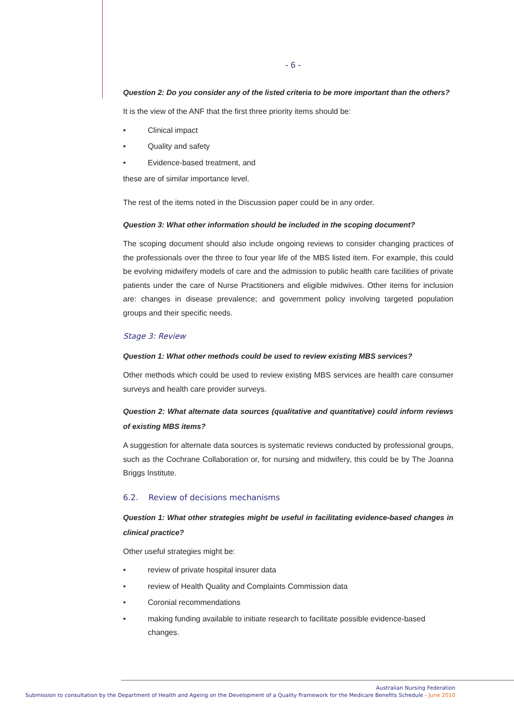- 6 -
Question 2: Do you consider any of the listed criteria to be more important than the others?
It is the view of the ANF that the first three priority items should be:
• Clinical impact
• Quality and safety
• Evidence-based treatment, and
these are of similar importance level.
The rest of the items noted in the Discussion paper could be in any order.
Question 3: What other information should be included in the scoping document?
The scoping document should also include ongoing reviews to consider changing practices of the professionals over the three to four year life of the MBS listed item. For example, this could be evolving midwifery models of care and the admission to public health care facilities of private patients under the care of Nurse Practitioners and eligible midwives. Other items for inclusion are: changes in disease prevalence; and government policy involving targeted population groups and their specific needs.
Stage 3: Review
Question 1: What other methods could be used to review existing MBS services?
Other methods which could be used to review existing MBS services are health care consumer surveys and health care provider surveys.
Question 2: What alternate data sources (qualitative and quantitative) could inform reviews of existing MBS items?
A suggestion for alternate data sources is systematic reviews conducted by professional groups, such as the Cochrane Collaboration or, for nursing and midwifery, this could be by The Joanna Briggs Institute.
6.2. Review of decisions mechanisms
Question 1: What other strategies might be useful in facilitating evidence-based changes in clinical practice?
Other useful strategies might be:
• review of private hospital insurer data
• review of Health Quality and Complaints Commission data
• Coronial recommendations
• making funding available to initiate research to facilitate possible evidence-based changes.
Australian Nursing Federation
Submission to consultation by the Department of Health and Ageing on the Development of a Quality Framework for the Medicare Benefits Schedule - June 2010